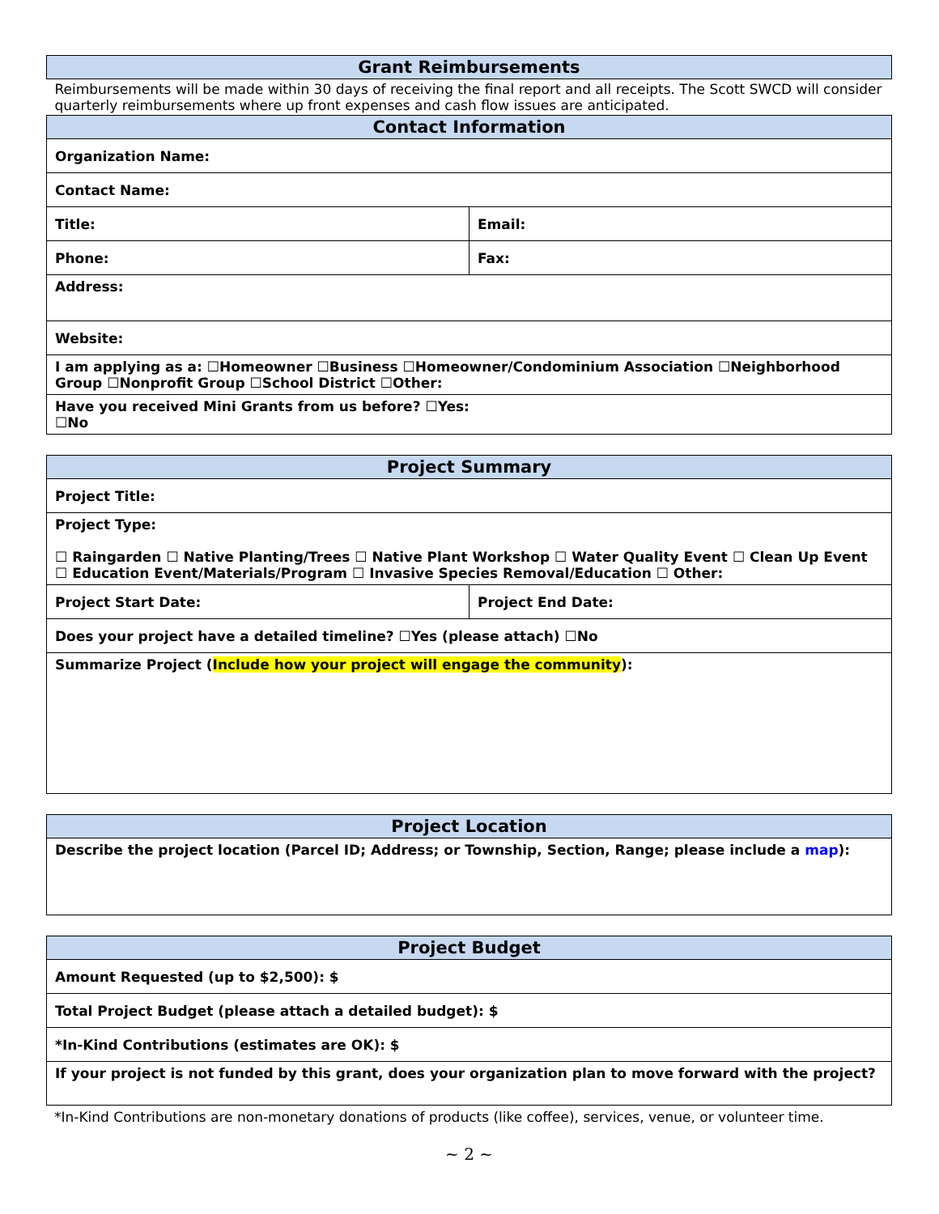| Grant Reimbursements | |
| --- | --- |
| Reimbursements will be made within 30 days of receiving the final report and all receipts. The Scott SWCD will consider quarterly reimbursements where up front expenses and cash flow issues are anticipated. | |
| Contact Information | |
| Organization Name: | |
| Contact Name: | |
| Title: | Email: |
| Phone: | Fax: |
| Address: | |
| Website: | |
| I am applying as a: ☐Homeowner ☐Business ☐Homeowner/Condominium Association ☐Neighborhood Group ☐Nonprofit Group ☐School District ☐Other: | |
| Have you received Mini Grants from us before? ☐Yes: ☐No | |
| Project Summary | |
| --- | --- |
| Project Title: | |
| Project Type: ☐ Raingarden ☐ Native Planting/Trees ☐ Native Plant Workshop ☐ Water Quality Event ☐ Clean Up Event ☐ Education Event/Materials/Program ☐ Invasive Species Removal/Education ☐ Other: | |
| Project Start Date: | Project End Date: |
| Does your project have a detailed timeline? ☐Yes (please attach) ☐No | |
| Summarize Project ( Include how your project will engage the community ): | |
| Project Location |
| --- |
| Describe the project location (Parcel ID; Address; or Township, Section, Range; please include a map ): |
| Project Budget |
| --- |
| Amount Requested (up to $2,500): $ |
| Total Project Budget (please attach a detailed budget): $ |
| *In-Kind Contributions (estimates are OK): $ |
| If your project is not funded by this grant, does your organization plan to move forward with the project? |
*In-Kind Contributions are non-monetary donations of products (like coffee), services, venue, or volunteer time.
~ 2 ~